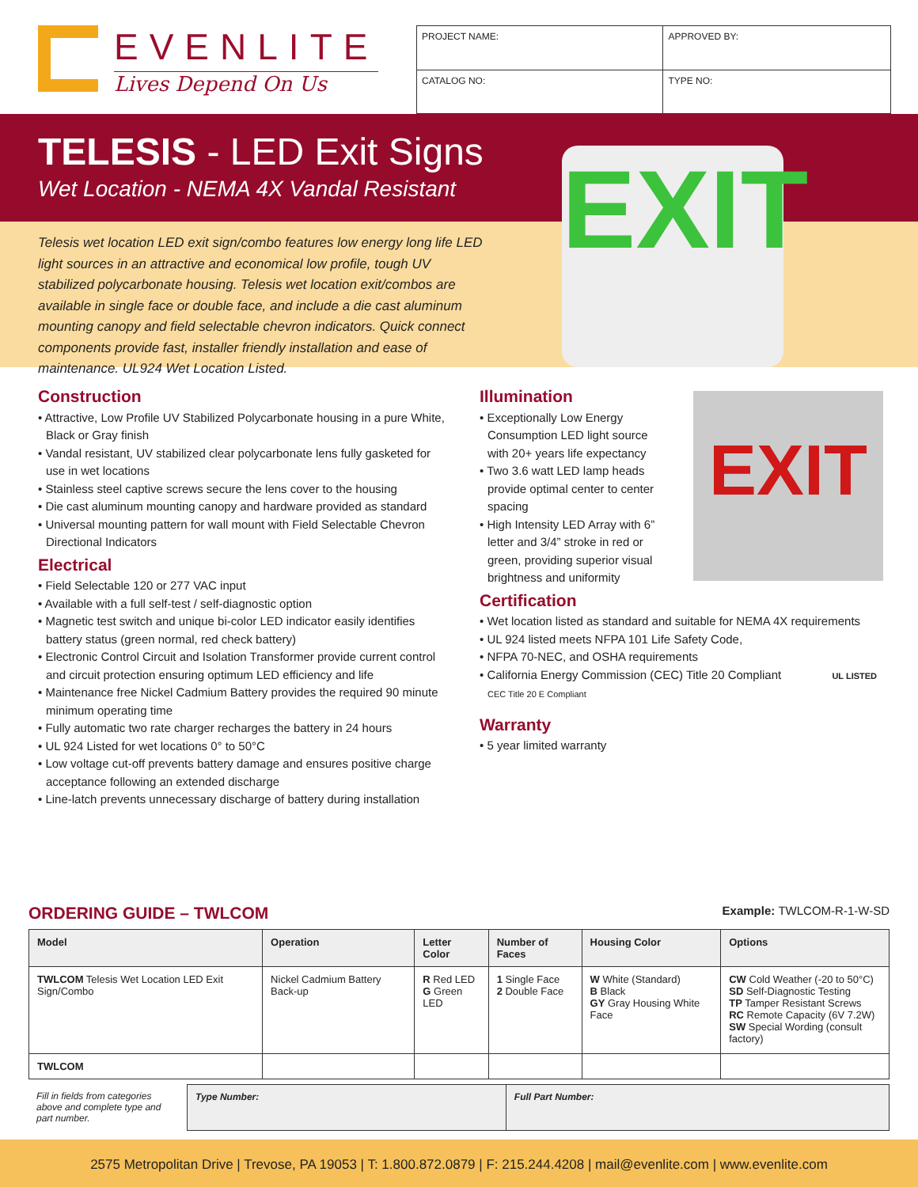EVENLITE
Lives Depend On Us
| PROJECT NAME: | APPROVED BY: | |
| CATALOG NO: | | TYPE NO: |
TELESIS - LED Exit Signs
Wet Location - NEMA 4X Vandal Resistant
Telesis wet location LED exit sign/combo features low energy long life LED light sources in an attractive and economical low profile, tough UV stabilized polycarbonate housing. Telesis wet location exit/combos are available in single face or double face, and include a die cast aluminum mounting canopy and field selectable chevron indicators. Quick connect components provide fast, installer friendly installation and ease of maintenance. UL924 Wet Location Listed.
EXIT
Construction
• Attractive, Low Profile UV Stabilized Polycarbonate housing in a pure White, Black or Gray finish
• Vandal resistant, UV stabilized clear polycarbonate lens fully gasketed for use in wet locations
• Stainless steel captive screws secure the lens cover to the housing
• Die cast aluminum mounting canopy and hardware provided as standard
• Universal mounting pattern for wall mount with Field Selectable Chevron Directional Indicators
Electrical
• Field Selectable 120 or 277 VAC input
• Available with a full self-test / self-diagnostic option
• Magnetic test switch and unique bi-color LED indicator easily identifies battery status (green normal, red check battery)
• Electronic Control Circuit and Isolation Transformer provide current control and circuit protection ensuring optimum LED efficiency and life
• Maintenance free Nickel Cadmium Battery provides the required 90 minute minimum operating time
• Fully automatic two rate charger recharges the battery in 24 hours
• UL 924 Listed for wet locations 0° to 50°C
• Low voltage cut-off prevents battery damage and ensures positive charge acceptance following an extended discharge
• Line-latch prevents unnecessary discharge of battery during installation
Illumination
• Exceptionally Low Energy Consumption LED light source with 20+ years life expectancy
• Two 3.6 watt LED lamp heads provide optimal center to center spacing
• High Intensity LED Array with 6” letter and 3/4” stroke in red or green, providing superior visual brightness and uniformity
EXIT
Certification
• Wet location listed as standard and suitable for NEMA 4X requirements
• UL 924 listed meets NFPA 101 Life Safety Code,
• NFPA 70-NEC, and OSHA requirements
• California Energy Commission (CEC) Title 20 Compliant UL LISTED CEC Title 20 E Compliant
Warranty
• 5 year limited warranty
ORDERING GUIDE – TWLCOM Example: TWLCOM-R-1-W-SD
| Model | Operation | Letter Color | Number of Faces | Housing Color | Options |
| --- | --- | --- | --- | --- | --- |
| TWLCOM Telesis Wet Location LED Exit Sign/Combo | Nickel Cadmium Battery Back-up | R Red LED G Green LED | 1 Single Face 2 Double Face | W White (Standard) B Black GY Gray Housing White Face | CW Cold Weather (-20 to 50°C) SD Self-Diagnostic Testing TP Tamper Resistant Screws RC Remote Capacity (6V 7.2W) SW Special Wording (consult factory) |
| TWLCOM | | | | | |
| Fill in fields from categories above and complete type and part number. | Type Number: | Full Part Number: |
2575 Metropolitan Drive | Trevose, PA 19053 | T: 1.800.872.0879 | F: 215.244.4208 | mail@evenlite.com | www.evenlite.com